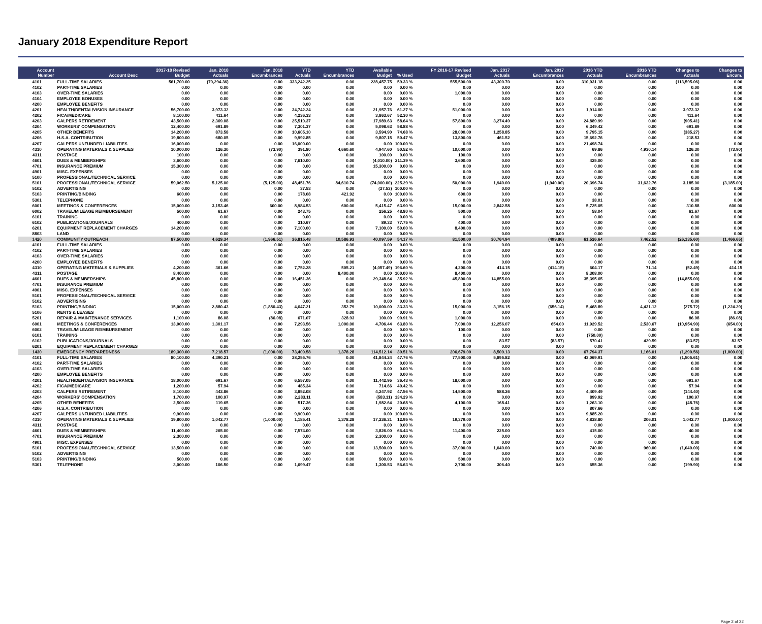January 2018 Expenditure Report
| Account Number | Account Desc | 2017-18 Revised Budget | Jan. 2018 Actuals | Jan. 2018 Encumbrances | YTD Actuals | YTD Encumbrances | Available Budget | % Used | FY 2016-17 Revised Budget | Jan. 2017 Actuals | Jan. 2017 Encumbrances | 2016 YTD Actuals | 2016 YTD Encumbrances | Changes to Actuals | Changes to Encum. |
| --- | --- | --- | --- | --- | --- | --- | --- | --- | --- | --- | --- | --- | --- | --- | --- |
| 4101 | FULL-TIME SALARIES | 561,700.00 | (70,294.36) | 0.00 | 333,242.25 | 0.00 | 228,457.75 | 59.33 % | 555,500.00 | 43,300.70 | 0.00 | 310,031.18 | 0.00 | (113,595.06) | 0.00 |
| 4102 | PART-TIME SALARIES | 0.00 | 0.00 | 0.00 | 0.00 | 0.00 | 0.00 | 0.00 % | 0.00 | 0.00 | 0.00 | 0.00 | 0.00 | 0.00 | 0.00 |
| 4103 | OVER-TIME SALARIES | 0.00 | 0.00 | 0.00 | 0.00 | 0.00 | 0.00 | 0.00 % | 1,000.00 | 0.00 | 0.00 | 0.00 | 0.00 | 0.00 | 0.00 |
| 4104 | EMPLOYEE BONUSES | 0.00 | 0.00 | 0.00 | 0.00 | 0.00 | 0.00 | 0.00 % | 0.00 | 0.00 | 0.00 | 0.00 | 0.00 | 0.00 | 0.00 |
| 4200 | EMPLOYEE BENEFITS | 0.00 | 0.00 | 0.00 | 0.00 | 0.00 | 0.00 | 0.00 % | 0.00 | 0.00 | 0.00 | 0.00 | 0.00 | 0.00 | 0.00 |
| 4201 | HEALTH/DENTAL/VISION INSURANCE | 56,700.00 | 3,973.32 | 0.00 | 34,742.24 | 0.00 | 21,957.76 | 61.27 % | 51,000.00 | 0.00 | 0.00 | 1,914.00 | 0.00 | 3,973.32 | 0.00 |
| 4202 | FICA/MEDICARE | 8,100.00 | 411.64 | 0.00 | 4,236.33 | 0.00 | 3,863.67 | 52.30 % | 0.00 | 0.00 | 0.00 | 0.00 | 0.00 | 411.64 | 0.00 |
| 4203 | CALPERS RETIREMENT | 43,500.00 | 2,369.08 | 0.00 | 25,510.37 | 0.00 | 17,989.63 | 58.64 % | 57,800.00 | 3,274.49 | 0.00 | 24,889.99 | 0.00 | (905.41) | 0.00 |
| 4204 | WORKERS' COMPENSATION | 12,400.00 | 691.89 | 0.00 | 7,301.37 | 0.00 | 5,098.63 | 58.88 % | 0.00 | 0.00 | 0.00 | 6,349.42 | 0.00 | 691.89 | 0.00 |
| 4205 | OTHER BENEFITS | 14,200.00 | 873.58 | 0.00 | 10,605.10 | 0.00 | 3,594.90 | 74.68 % | 28,000.00 | 1,258.85 | 0.00 | 9,795.15 | 0.00 | (385.27) | 0.00 |
| 4206 | H.S.A. CONTRIBUTION | 19,800.00 | 680.05 | 0.00 | 9,992.85 | 0.00 | 9,807.15 | 50.47 % | 13,800.00 | 461.52 | 0.00 | 15,692.76 | 0.00 | 218.53 | 0.00 |
| 4207 | CALPERS UNFUNDED LIABILITIES | 16,000.00 | 0.00 | 0.00 | 16,000.00 | 0.00 | 0.00 | 100.00 % | 0.00 | 0.00 | 0.00 | 21,498.74 | 0.00 | 0.00 | 0.00 |
| 4310 | OPERATING MATERIALS & SUPPLIES | 10,000.00 | 126.30 | (73.90) | 391.80 | 4,660.60 | 4,947.60 | 50.52 % | 10,000.00 | 0.00 | 0.00 | 69.86 | 4,930.14 | 126.30 | (73.90) |
| 4311 | POSTAGE | 100.00 | 0.00 | 0.00 | 0.00 | 0.00 | 100.00 | 0.00 % | 100.00 | 0.00 | 0.00 | 0.00 | 0.00 | 0.00 | 0.00 |
| 4601 | DUES & MEMBERSHIPS | 3,600.00 | 0.00 | 0.00 | 7,610.00 | 0.00 | (4,010.00) | 211.39 % | 3,600.00 | 0.00 | 0.00 | 425.00 | 0.00 | 0.00 | 0.00 |
| 4701 | INSURANCE PREMIUM | 15,300.00 | 0.00 | 0.00 | 0.00 | 0.00 | 15,300.00 | 0.00 % | 0.00 | 0.00 | 0.00 | 0.00 | 0.00 | 0.00 | 0.00 |
| 4901 | MISC. EXPENSES | 0.00 | 0.00 | 0.00 | 0.00 | 0.00 | 0.00 | 0.00 % | 0.00 | 0.00 | 0.00 | 0.00 | 0.00 | 0.00 | 0.00 |
| 5100 | PROFESSIONAL/TECHNICAL SERVICE | 0.00 | 0.00 | 0.00 | 0.00 | 0.00 | 0.00 | 0.00 % | 0.00 | 0.00 | 0.00 | 0.00 | 0.00 | 0.00 | 0.00 |
| 5101 | PROFESSIONAL/TECHNICAL SERVICE | 59,062.50 | 5,125.00 | (5,125.00) | 48,451.76 | 84,610.74 | (74,000.00) | 225.29 % | 50,000.00 | 1,940.00 | (1,940.00) | 20,396.74 | 31,632.76 | 3,185.00 | (3,185.00) |
| 5102 | ADVERTISING | 0.00 | 0.00 | 0.00 | 37.53 | 0.00 | (37.53) | 100.00 % | 0.00 | 0.00 | 0.00 | 0.00 | 0.00 | 0.00 | 0.00 |
| 5103 | PRINTING/BINDING | 600.00 | 0.00 | 0.00 | 178.08 | 421.92 | 0.00 | 100.00 % | 600.00 | 0.00 | 0.00 | 0.00 | 0.00 | 0.00 | 0.00 |
| 5301 | TELEPHONE | 0.00 | 0.00 | 0.00 | 0.00 | 0.00 | 0.00 | 0.00 % | 0.00 | 0.00 | 0.00 | 38.01 | 0.00 | 0.00 | 0.00 |
| 6001 | MEETINGS & CONFERENCES | 15,000.00 | 3,153.46 | 600.00 | 8,984.53 | 600.00 | 5,415.47 | 63.90 % | 15,000.00 | 2,842.58 | 0.00 | 5,725.05 | 0.00 | 310.88 | 600.00 |
| 6002 | TRAVEL/MILEAGE REIMBURSEMENT | 500.00 | 61.67 | 0.00 | 243.75 | 0.00 | 256.25 | 48.80 % | 500.00 | 0.00 | 0.00 | 58.04 | 0.00 | 61.67 | 0.00 |
| 6101 | TRAINING | 0.00 | 0.00 | 0.00 | 0.00 | 0.00 | 0.00 | 0.00 % | 0.00 | 0.00 | 0.00 | 0.00 | 0.00 | 0.00 | 0.00 |
| 6102 | PUBLICATIONS/JOURNALS | 400.00 | 0.00 | 0.00 | 310.67 | 0.00 | 89.33 | 77.75 % | 400.00 | 0.00 | 0.00 | 0.00 | 0.00 | 0.00 | 0.00 |
| 6201 | EQUIPMENT REPLACEMENT CHARGES | 14,200.00 | 0.00 | 0.00 | 7,100.00 | 0.00 | 7,100.00 | 50.00 % | 8,400.00 | 0.00 | 0.00 | 0.00 | 0.00 | 0.00 | 0.00 |
| 8803 | LAND | 0.00 | 0.00 | 0.00 | 0.00 | 0.00 | 0.00 | 0.00 % | 0.00 | 0.00 | 0.00 | 0.00 | 0.00 | 0.00 | 0.00 |
| 1420 | COMMUNITY OUTREACH | 87,500.00 | 4,629.34 | (1,966.51) | 36,815.48 | 10,586.93 | 40,097.59 | 54.17 % | 81,500.00 | 30,764.94 | (499.86) | 61,526.64 | 7,462.52 | (26,135.60) | (1,466.65) |
| 4101 | FULL-TIME SALARIES | 0.00 | 0.00 | 0.00 | 0.00 | 0.00 | 0.00 | 0.00 % | 0.00 | 0.00 | 0.00 | 0.00 | 0.00 | 0.00 | 0.00 |
| 4102 | PART-TIME SALARIES | 0.00 | 0.00 | 0.00 | 0.00 | 0.00 | 0.00 | 0.00 % | 0.00 | 0.00 | 0.00 | 0.00 | 0.00 | 0.00 | 0.00 |
| 4103 | OVER-TIME SALARIES | 0.00 | 0.00 | 0.00 | 0.00 | 0.00 | 0.00 | 0.00 % | 0.00 | 0.00 | 0.00 | 0.00 | 0.00 | 0.00 | 0.00 |
| 4200 | EMPLOYEE BENEFITS | 0.00 | 0.00 | 0.00 | 0.00 | 0.00 | 0.00 | 0.00 % | 0.00 | 0.00 | 0.00 | 0.00 | 0.00 | 0.00 | 0.00 |
| 4310 | OPERATING MATERIALS & SUPPLIES | 4,200.00 | 361.66 | 0.00 | 7,752.28 | 505.21 | (4,057.49) | 196.60 % | 4,200.00 | 414.15 | (414.15) | 604.17 | 71.14 | (52.49) | 414.15 |
| 4311 | POSTAGE | 8,400.00 | 0.00 | 0.00 | 0.00 | 8,400.00 | 0.00 | 100.00 % | 8,400.00 | 0.00 | 0.00 | 8,308.00 | 0.00 | 0.00 | 0.00 |
| 4601 | DUES & MEMBERSHIPS | 45,800.00 | 0.00 | 0.00 | 16,451.36 | 0.00 | 29,348.64 | 35.92 % | 45,800.00 | 14,855.00 | 0.00 | 35,395.65 | 0.00 | (14,855.00) | 0.00 |
| 4701 | INSURANCE PREMIUM | 0.00 | 0.00 | 0.00 | 0.00 | 0.00 | 0.00 | 0.00 % | 0.00 | 0.00 | 0.00 | 0.00 | 0.00 | 0.00 | 0.00 |
| 4901 | MISC. EXPENSES | 0.00 | 0.00 | 0.00 | 0.00 | 0.00 | 0.00 | 0.00 % | 0.00 | 0.00 | 0.00 | 0.00 | 0.00 | 0.00 | 0.00 |
| 5101 | PROFESSIONAL/TECHNICAL SERVICE | 0.00 | 0.00 | 0.00 | 0.00 | 0.00 | 0.00 | 0.00 % | 0.00 | 0.00 | 0.00 | 0.00 | 0.00 | 0.00 | 0.00 |
| 5102 | ADVERTISING | 0.00 | 0.00 | 0.00 | 0.00 | 0.00 | 0.00 | 0.00 % | 0.00 | 0.00 | 0.00 | 0.00 | 0.00 | 0.00 | 0.00 |
| 5103 | PRINTING/BINDING | 15,000.00 | 2,880.43 | (1,880.43) | 4,647.21 | 352.79 | 10,000.00 | 33.33 % | 15,000.00 | 3,156.15 | (656.14) | 5,468.89 | 4,431.12 | (275.72) | (1,224.29) |
| 5106 | RENTS & LEASES | 0.00 | 0.00 | 0.00 | 0.00 | 0.00 | 0.00 | 0.00 % | 0.00 | 0.00 | 0.00 | 0.00 | 0.00 | 0.00 | 0.00 |
| 5201 | REPAIR & MAINTENANCE SERVICES | 1,100.00 | 86.08 | (86.08) | 671.07 | 328.93 | 100.00 | 90.91 % | 1,000.00 | 0.00 | 0.00 | 0.00 | 0.00 | 86.08 | (86.08) |
| 6001 | MEETINGS & CONFERENCES | 13,000.00 | 1,301.17 | 0.00 | 7,293.56 | 1,000.00 | 4,706.44 | 63.80 % | 7,000.00 | 12,256.07 | 654.00 | 11,929.52 | 2,530.67 | (10,954.90) | (654.00) |
| 6002 | TRAVEL/MILEAGE REIMBURSEMENT | 0.00 | 0.00 | 0.00 | 0.00 | 0.00 | 0.00 | 0.00 % | 100.00 | 0.00 | 0.00 | 0.00 | 0.00 | 0.00 | 0.00 |
| 6101 | TRAINING | 0.00 | 0.00 | 0.00 | 0.00 | 0.00 | 0.00 | 0.00 % | 0.00 | 0.00 | 0.00 | (750.00) | 0.00 | 0.00 | 0.00 |
| 6102 | PUBLICATIONS/JOURNALS | 0.00 | 0.00 | 0.00 | 0.00 | 0.00 | 0.00 | 0.00 % | 0.00 | 83.57 | (83.57) | 570.41 | 429.59 | (83.57) | 83.57 |
| 6201 | EQUIPMENT REPLACEMENT CHARGES | 0.00 | 0.00 | 0.00 | 0.00 | 0.00 | 0.00 | 0.00 % | 0.00 | 0.00 | 0.00 | 0.00 | 0.00 | 0.00 | 0.00 |
| 1430 | EMERGENCY PREPAREDNESS | 189,300.00 | 7,218.57 | (1,000.00) | 73,409.58 | 1,378.28 | 114,512.14 | 39.51 % | 206,679.00 | 8,509.13 | 0.00 | 67,794.37 | 1,166.01 | (1,290.56) | (1,000.00) |
| 4101 | FULL-TIME SALARIES | 80,100.00 | 4,390.21 | 0.00 | 38,255.76 | 0.00 | 41,844.24 | 47.76 % | 77,500.00 | 5,895.82 | 0.00 | 43,069.91 | 0.00 | (1,505.61) | 0.00 |
| 4102 | PART-TIME SALARIES | 0.00 | 0.00 | 0.00 | 0.00 | 0.00 | 0.00 | 0.00 % | 0.00 | 0.00 | 0.00 | 0.00 | 0.00 | 0.00 | 0.00 |
| 4103 | OVER-TIME SALARIES | 0.00 | 0.00 | 0.00 | 0.00 | 0.00 | 0.00 | 0.00 % | 0.00 | 0.00 | 0.00 | 0.00 | 0.00 | 0.00 | 0.00 |
| 4200 | EMPLOYEE BENEFITS | 0.00 | 0.00 | 0.00 | 0.00 | 0.00 | 0.00 | 0.00 % | 0.00 | 0.00 | 0.00 | 0.00 | 0.00 | 0.00 | 0.00 |
| 4201 | HEALTH/DENTAL/VISION INSURANCE | 18,000.00 | 691.67 | 0.00 | 6,557.05 | 0.00 | 11,442.95 | 36.43 % | 18,000.00 | 0.00 | 0.00 | 0.00 | 0.00 | 691.67 | 0.00 |
| 4202 | FICA/MEDICARE | 1,200.00 | 57.94 | 0.00 | 485.34 | 0.00 | 714.66 | 40.42 % | 0.00 | 0.00 | 0.00 | 0.00 | 0.00 | 57.94 | 0.00 |
| 4203 | CALPERS RETIREMENT | 8,100.00 | 443.86 | 0.00 | 3,852.08 | 0.00 | 4,247.92 | 47.56 % | 14,500.00 | 588.26 | 0.00 | 4,409.49 | 0.00 | (144.40) | 0.00 |
| 4204 | WORKERS' COMPENSATION | 1,700.00 | 100.97 | 0.00 | 2,283.11 | 0.00 | (583.11) | 134.29 % | 0.00 | 0.00 | 0.00 | 899.92 | 0.00 | 100.97 | 0.00 |
| 4205 | OTHER BENEFITS | 2,500.00 | 119.65 | 0.00 | 517.36 | 0.00 | 1,982.64 | 20.68 % | 4,100.00 | 168.41 | 0.00 | 1,263.10 | 0.00 | (48.76) | 0.00 |
| 4206 | H.S.A. CONTRIBUTION | 0.00 | 0.00 | 0.00 | 0.00 | 0.00 | 0.00 | 0.00 % | 0.00 | 0.00 | 0.00 | 807.66 | 0.00 | 0.00 | 0.00 |
| 4207 | CALPERS UNFUNDED LIABILITIES | 9,900.00 | 0.00 | 0.00 | 9,900.00 | 0.00 | 0.00 | 100.00 % | 0.00 | 0.00 | 0.00 | 9,885.20 | 0.00 | 0.00 | 0.00 |
| 4310 | OPERATING MATERIALS & SUPPLIES | 19,800.00 | 1,042.77 | (1,000.00) | 1,185.41 | 1,378.28 | 17,236.31 | 12.95 % | 19,379.00 | 0.00 | 0.00 | 4,838.80 | 206.01 | 1,042.77 | (1,000.00) |
| 4311 | POSTAGE | 0.00 | 0.00 | 0.00 | 0.00 | 0.00 | 0.00 | 0.00 % | 0.00 | 0.00 | 0.00 | 0.00 | 0.00 | 0.00 | 0.00 |
| 4601 | DUES & MEMBERSHIPS | 11,400.00 | 265.00 | 0.00 | 7,574.00 | 0.00 | 3,826.00 | 66.44 % | 11,400.00 | 225.00 | 0.00 | 415.00 | 0.00 | 40.00 | 0.00 |
| 4701 | INSURANCE PREMIUM | 2,300.00 | 0.00 | 0.00 | 0.00 | 0.00 | 2,300.00 | 0.00 % | 0.00 | 0.00 | 0.00 | 0.00 | 0.00 | 0.00 | 0.00 |
| 4901 | MISC. EXPENSES | 0.00 | 0.00 | 0.00 | 0.00 | 0.00 | 0.00 | 0.00 % | 0.00 | 0.00 | 0.00 | 0.00 | 0.00 | 0.00 | 0.00 |
| 5101 | PROFESSIONAL/TECHNICAL SERVICE | 13,500.00 | 0.00 | 0.00 | 0.00 | 0.00 | 13,500.00 | 0.00 % | 37,000.00 | 1,040.00 | 0.00 | 740.00 | 960.00 | (1,040.00) | 0.00 |
| 5102 | ADVERTISING | 0.00 | 0.00 | 0.00 | 0.00 | 0.00 | 0.00 | 0.00 % | 0.00 | 0.00 | 0.00 | 0.00 | 0.00 | 0.00 | 0.00 |
| 5103 | PRINTING/BINDING | 500.00 | 0.00 | 0.00 | 0.00 | 0.00 | 500.00 | 0.00 % | 500.00 | 0.00 | 0.00 | 0.00 | 0.00 | 0.00 | 0.00 |
| 5301 | TELEPHONE | 3,000.00 | 106.50 | 0.00 | 1,699.47 | 0.00 | 1,300.53 | 56.63 % | 2,700.00 | 306.40 | 0.00 | 655.36 | 0.00 | (199.90) | 0.00 |
Page 2 of 22